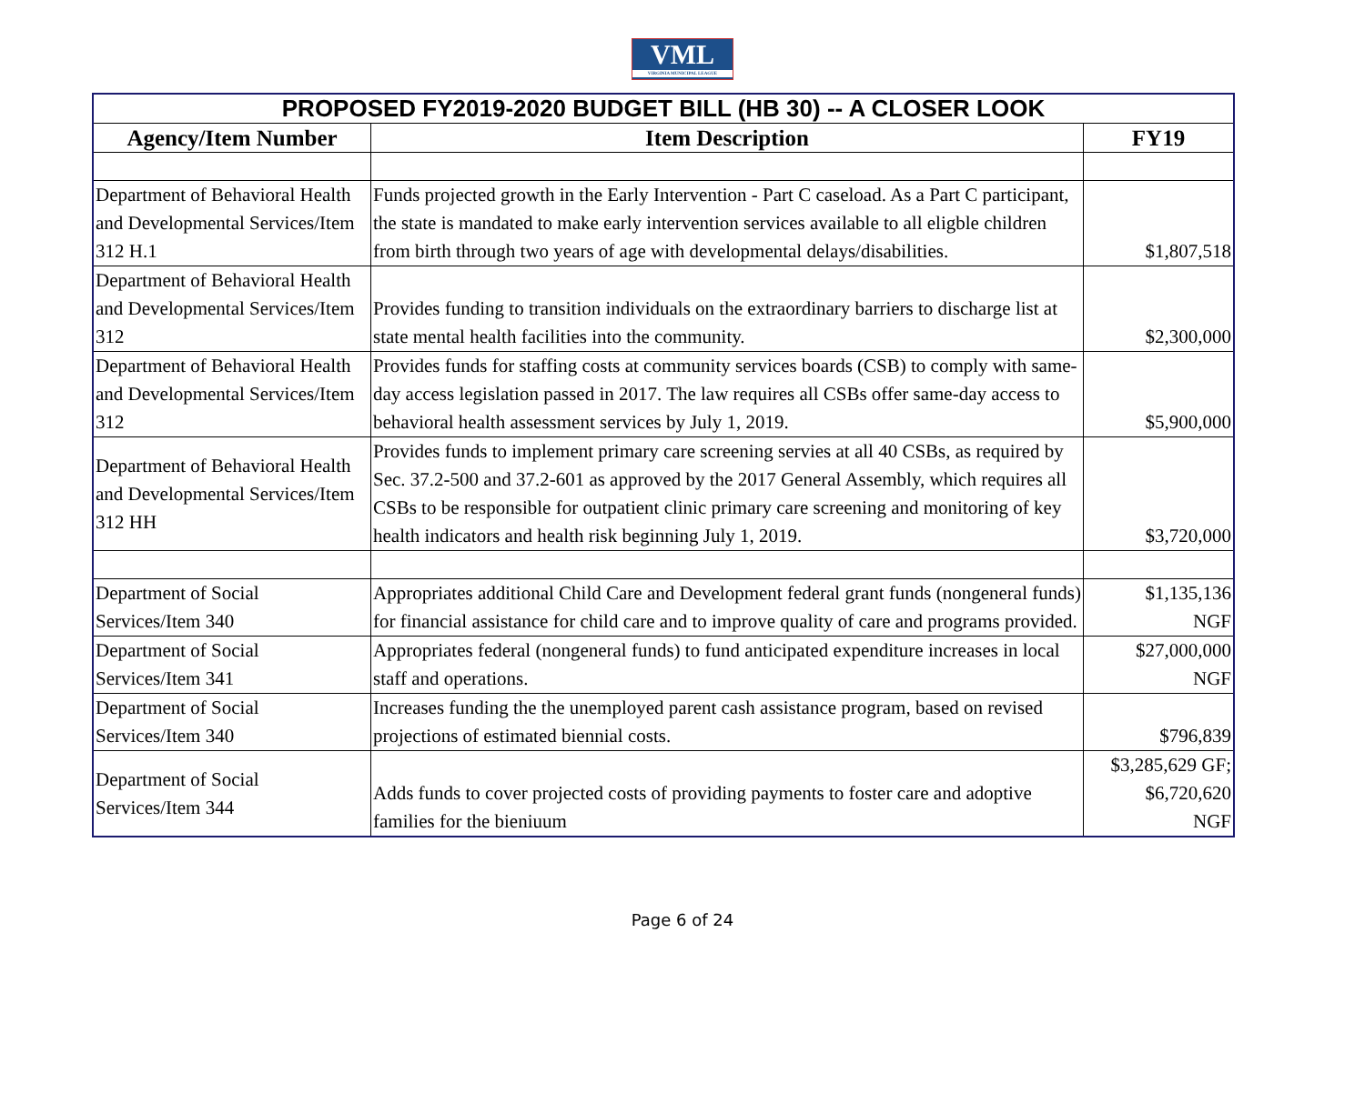VML
VIRGINIA MUNICIPAL LEAGUE
| PROPOSED FY2019-2020 BUDGET BILL (HB 30) -- A CLOSER LOOK | | |
| --- | --- | --- |
| Agency/Item Number | Item Description | FY19 |
| Department of Behavioral Health and Developmental Services/Item 312 H.1 | Funds projected growth in the Early Intervention - Part C caseload. As a Part C participant, the state is mandated to make early intervention services available to all eligble children from birth through two years of age with developmental delays/disabilities. | $1,807,518 |
| Department of Behavioral Health and Developmental Services/Item 312 | Provides funding to transition individuals on the extraordinary barriers to discharge list at state mental health facilities into the community. | $2,300,000 |
| Department of Behavioral Health and Developmental Services/Item 312 | Provides funds for staffing costs at community services boards (CSB) to comply with same-day access legislation passed in 2017. The law requires all CSBs offer same-day access to behavioral health assessment services by July 1, 2019. | $5,900,000 |
| Department of Behavioral Health and Developmental Services/Item 312 HH | Provides funds to implement primary care screening servies at all 40 CSBs, as required by Sec. 37.2-500 and 37.2-601 as approved by the 2017 General Assembly, which requires all CSBs to be responsible for outpatient clinic primary care screening and monitoring of key health indicators and health risk beginning July 1, 2019. | $3,720,000 |
| Department of Social Services/Item 340 | Appropriates additional Child Care and Development federal grant funds (nongeneral funds) for financial assistance for child care and to improve quality of care and programs provided. | $1,135,136 NGF |
| Department of Social Services/Item 341 | Appropriates federal (nongeneral funds) to fund anticipated expenditure increases in local staff and operations. | $27,000,000 NGF |
| Department of Social Services/Item 340 | Increases funding the the unemployed parent cash assistance program, based on revised projections of estimated biennial costs. | $796,839 |
| Department of Social Services/Item 344 | Adds funds to cover projected costs of providing payments to foster care and adoptive families for the bieniuum | $3,285,629 GF; $6,720,620 NGF |
Page 6 of 24